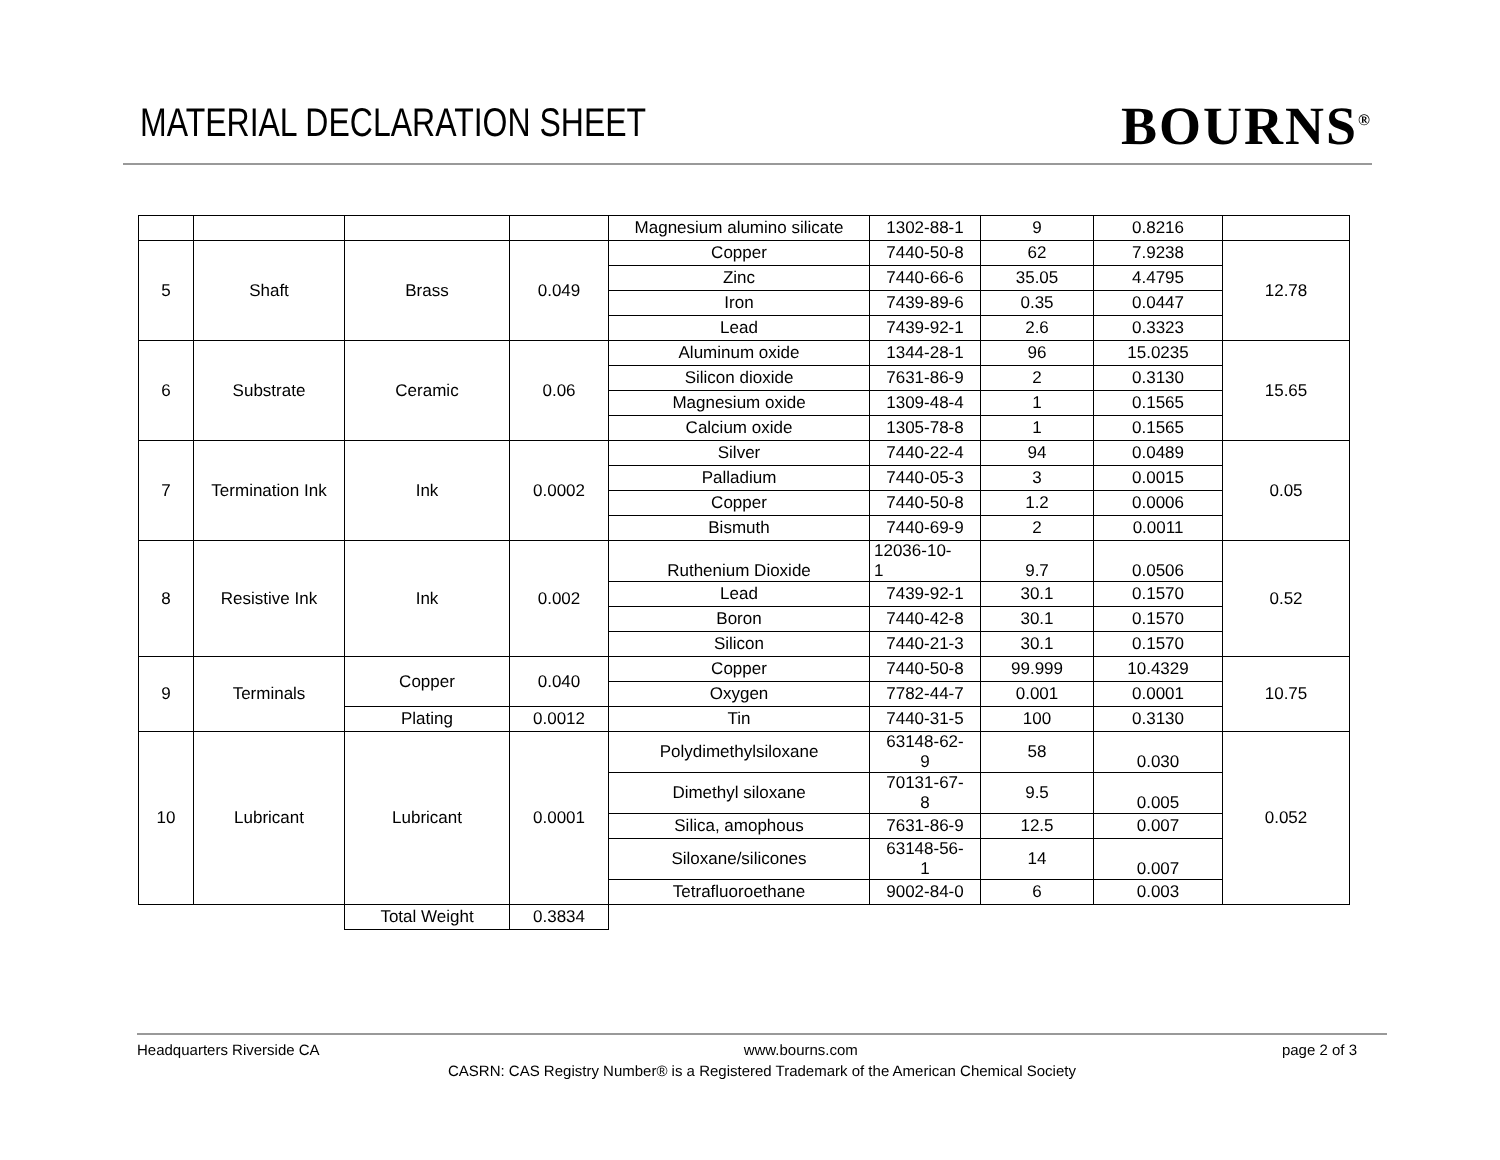MATERIAL DECLARATION SHEET BOURNS<sup>®</sup>
| | | | | Magnesium alumino silicate | 1302-88-1 | 9 | 0.8216 | |
| 5 | Shaft | Brass | 0.049 | Copper | 7440-50-8 | 62 | 7.9238 | 12.78 |
| | | | | Zinc | 7440-66-6 | 35.05 | 4.4795 | |
| | | | | Iron | 7439-89-6 | 0.35 | 0.0447 | |
| | | | | Lead | 7439-92-1 | 2.6 | 0.3323 | |
| 6 | Substrate | Ceramic | 0.06 | Aluminum oxide | 1344-28-1 | 96 | 15.0235 | 15.65 |
| | | | | Silicon dioxide | 7631-86-9 | 2 | 0.3130 | |
| | | | | Magnesium oxide | 1309-48-4 | 1 | 0.1565 | |
| | | | | Calcium oxide | 1305-78-8 | 1 | 0.1565 | |
| 7 | Termination Ink | Ink | 0.0002 | Silver | 7440-22-4 | 94 | 0.0489 | 0.05 |
| | | | | Palladium | 7440-05-3 | 3 | 0.0015 | |
| | | | | Copper | 7440-50-8 | 1.2 | 0.0006 | |
| | | | | Bismuth | 7440-69-9 | 2 | 0.0011 | |
| 8 | Resistive Ink | Ink | 0.002 | Ruthenium Dioxide | 12036-10- 1 | 9.7 | 0.0506 | 0.52 |
| | | | | Lead | 7439-92-1 | 30.1 | 0.1570 | |
| | | | | Boron | 7440-42-8 | 30.1 | 0.1570 | |
| | | | | Silicon | 7440-21-3 | 30.1 | 0.1570 | |
| 9 | Terminals | Copper | 0.040 | Copper | 7440-50-8 | 99.999 | 10.4329 | 10.75 |
| | | | | Oxygen | 7782-44-7 | 0.001 | 0.0001 | |
| | | Plating | 0.0012 | Tin | 7440-31-5 | 100 | 0.3130 | |
| 10 | Lubricant | Lubricant | 0.0001 | Polydimethylsiloxane | 63148-62- 9 | 58 | 0.030 | 0.052 |
| | | | | Dimethyl siloxane | 70131-67- 8 | 9.5 | 0.005 | |
| | | | | Silica, amophous | 7631-86-9 | 12.5 | 0.007 | |
| | | | | Siloxane/silicones | 63148-56- 1 | 14 | 0.007 | |
| | | | | Tetrafluoroethane | 9002-84-0 | 6 | 0.003 | |
| | | Total Weight | 0.3834 | | | | | |
Headquarters Riverside CA www.bourns.com page 2 of 3
CASRN: CAS Registry Number® is a Registered Trademark of the American Chemical Society